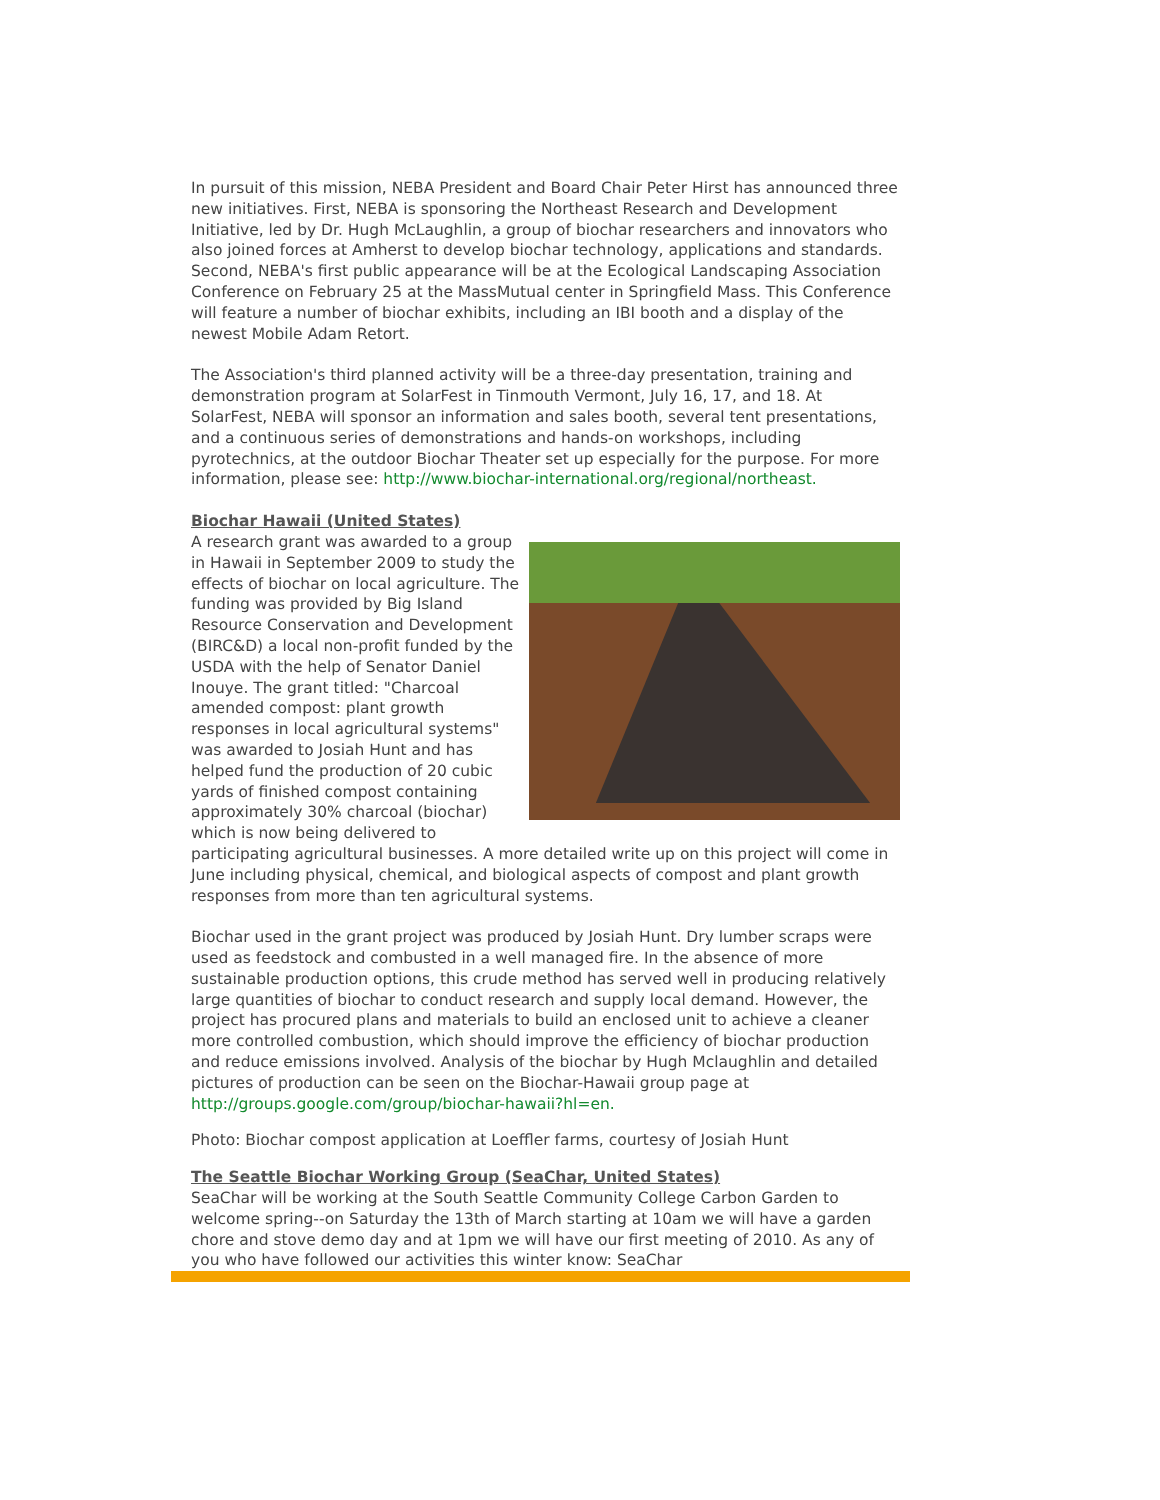In pursuit of this mission, NEBA President and Board Chair Peter Hirst has announced three new initiatives. First, NEBA is sponsoring the Northeast Research and Development Initiative, led by Dr. Hugh McLaughlin, a group of biochar researchers and innovators who also joined forces at Amherst to develop biochar technology, applications and standards. Second, NEBA's first public appearance will be at the Ecological Landscaping Association Conference on February 25 at the MassMutual center in Springfield Mass. This Conference will feature a number of biochar exhibits, including an IBI booth and a display of the newest Mobile Adam Retort.
The Association's third planned activity will be a three-day presentation, training and demonstration program at SolarFest in Tinmouth Vermont, July 16, 17, and 18. At SolarFest, NEBA will sponsor an information and sales booth, several tent presentations, and a continuous series of demonstrations and hands-on workshops, including pyrotechnics, at the outdoor Biochar Theater set up especially for the purpose. For more information, please see: http://www.biochar-international.org/regional/northeast.
Biochar Hawaii (United States)
A research grant was awarded to a group in Hawaii in September 2009 to study the effects of biochar on local agriculture. The funding was provided by Big Island Resource Conservation and Development (BIRC&D) a local non-profit funded by the USDA with the help of Senator Daniel Inouye. The grant titled: "Charcoal amended compost: plant growth responses in local agricultural systems" was awarded to Josiah Hunt and has helped fund the production of 20 cubic yards of finished compost containing approximately 30% charcoal (biochar) which is now being delivered to participating agricultural businesses. A more detailed write up on this project will come in June including physical, chemical, and biological aspects of compost and plant growth responses from more than ten agricultural systems.
Biochar used in the grant project was produced by Josiah Hunt. Dry lumber scraps were used as feedstock and combusted in a well managed fire. In the absence of more sustainable production options, this crude method has served well in producing relatively large quantities of biochar to conduct research and supply local demand. However, the project has procured plans and materials to build an enclosed unit to achieve a cleaner more controlled combustion, which should improve the efficiency of biochar production and reduce emissions involved. Analysis of the biochar by Hugh Mclaughlin and detailed pictures of production can be seen on the Biochar-Hawaii group page at http://groups.google.com/group/biochar-hawaii?hl=en.
Photo: Biochar compost application at Loeffler farms, courtesy of Josiah Hunt
The Seattle Biochar Working Group (SeaChar, United States)
SeaChar will be working at the South Seattle Community College Carbon Garden to welcome spring--on Saturday the 13th of March starting at 10am we will have a garden chore and stove demo day and at 1pm we will have our first meeting of 2010. As any of you who have followed our activities this winter know: SeaChar